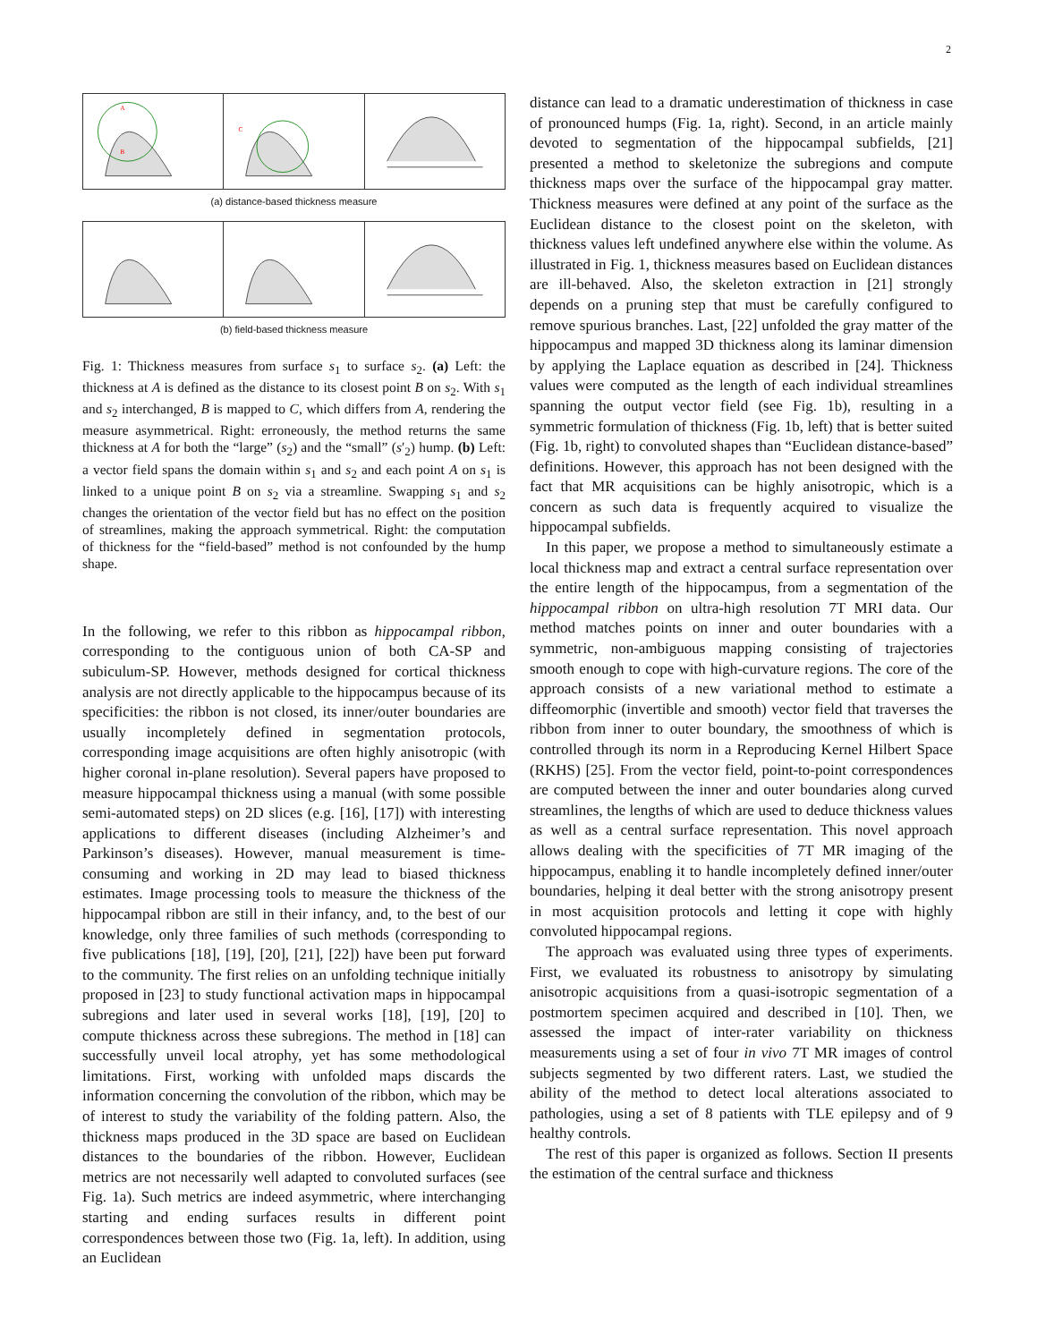2
B
A
C
(a) distance-based thickness measure
(b) field-based thickness measure
Fig. 1: Thickness measures from surface s<sub>1</sub> to surface s<sub>2</sub>. (a) Left: the thickness at A is defined as the distance to its closest point B on s<sub>2</sub>. With s<sub>1</sub> and s<sub>2</sub> interchanged, B is mapped to C, which differs from A, rendering the measure asymmetrical. Right: erroneously, the method returns the same thickness at A for both the “large” (s<sub>2</sub>) and the “small” (s′<sub>2</sub>) hump. (b) Left: a vector field spans the domain within s<sub>1</sub> and s<sub>2</sub> and each point A on s<sub>1</sub> is linked to a unique point B on s<sub>2</sub> via a streamline. Swapping s<sub>1</sub> and s<sub>2</sub> changes the orientation of the vector field but has no effect on the position of streamlines, making the approach symmetrical. Right: the computation of thickness for the “field-based” method is not confounded by the hump shape.
In the following, we refer to this ribbon as hippocampal ribbon, corresponding to the contiguous union of both CA-SP and subiculum-SP. However, methods designed for cortical thickness analysis are not directly applicable to the hippocampus because of its specificities: the ribbon is not closed, its inner/outer boundaries are usually incompletely defined in segmentation protocols, corresponding image acquisitions are often highly anisotropic (with higher coronal in-plane resolution). Several papers have proposed to measure hippocampal thickness using a manual (with some possible semi-automated steps) on 2D slices (e.g. [16], [17]) with interesting applications to different diseases (including Alzheimer’s and Parkinson’s diseases). However, manual measurement is time-consuming and working in 2D may lead to biased thickness estimates. Image processing tools to measure the thickness of the hippocampal ribbon are still in their infancy, and, to the best of our knowledge, only three families of such methods (corresponding to five publications [18], [19], [20], [21], [22]) have been put forward to the community. The first relies on an unfolding technique initially proposed in [23] to study functional activation maps in hippocampal subregions and later used in several works [18], [19], [20] to compute thickness across these subregions. The method in [18] can successfully unveil local atrophy, yet has some methodological limitations. First, working with unfolded maps discards the information concerning the convolution of the ribbon, which may be of interest to study the variability of the folding pattern. Also, the thickness maps produced in the 3D space are based on Euclidean distances to the boundaries of the ribbon. However, Euclidean metrics are not necessarily well adapted to convoluted surfaces (see Fig. 1a). Such metrics are indeed asymmetric, where interchanging starting and ending surfaces results in different point correspondences between those two (Fig. 1a, left). In addition, using an Euclidean
distance can lead to a dramatic underestimation of thickness in case of pronounced humps (Fig. 1a, right). Second, in an article mainly devoted to segmentation of the hippocampal subfields, [21] presented a method to skeletonize the subregions and compute thickness maps over the surface of the hippocampal gray matter. Thickness measures were defined at any point of the surface as the Euclidean distance to the closest point on the skeleton, with thickness values left undefined anywhere else within the volume. As illustrated in Fig. 1, thickness measures based on Euclidean distances are ill-behaved. Also, the skeleton extraction in [21] strongly depends on a pruning step that must be carefully configured to remove spurious branches. Last, [22] unfolded the gray matter of the hippocampus and mapped 3D thickness along its laminar dimension by applying the Laplace equation as described in [24]. Thickness values were computed as the length of each individual streamlines spanning the output vector field (see Fig. 1b), resulting in a symmetric formulation of thickness (Fig. 1b, left) that is better suited (Fig. 1b, right) to convoluted shapes than “Euclidean distance-based” definitions. However, this approach has not been designed with the fact that MR acquisitions can be highly anisotropic, which is a concern as such data is frequently acquired to visualize the hippocampal subfields.
In this paper, we propose a method to simultaneously estimate a local thickness map and extract a central surface representation over the entire length of the hippocampus, from a segmentation of the hippocampal ribbon on ultra-high resolution 7T MRI data. Our method matches points on inner and outer boundaries with a symmetric, non-ambiguous mapping consisting of trajectories smooth enough to cope with high-curvature regions. The core of the approach consists of a new variational method to estimate a diffeomorphic (invertible and smooth) vector field that traverses the ribbon from inner to outer boundary, the smoothness of which is controlled through its norm in a Reproducing Kernel Hilbert Space (RKHS) [25]. From the vector field, point-to-point correspondences are computed between the inner and outer boundaries along curved streamlines, the lengths of which are used to deduce thickness values as well as a central surface representation. This novel approach allows dealing with the specificities of 7T MR imaging of the hippocampus, enabling it to handle incompletely defined inner/outer boundaries, helping it deal better with the strong anisotropy present in most acquisition protocols and letting it cope with highly convoluted hippocampal regions.
The approach was evaluated using three types of experiments. First, we evaluated its robustness to anisotropy by simulating anisotropic acquisitions from a quasi-isotropic segmentation of a postmortem specimen acquired and described in [10]. Then, we assessed the impact of inter-rater variability on thickness measurements using a set of four in vivo 7T MR images of control subjects segmented by two different raters. Last, we studied the ability of the method to detect local alterations associated to pathologies, using a set of 8 patients with TLE epilepsy and of 9 healthy controls.
The rest of this paper is organized as follows. Section II presents the estimation of the central surface and thickness